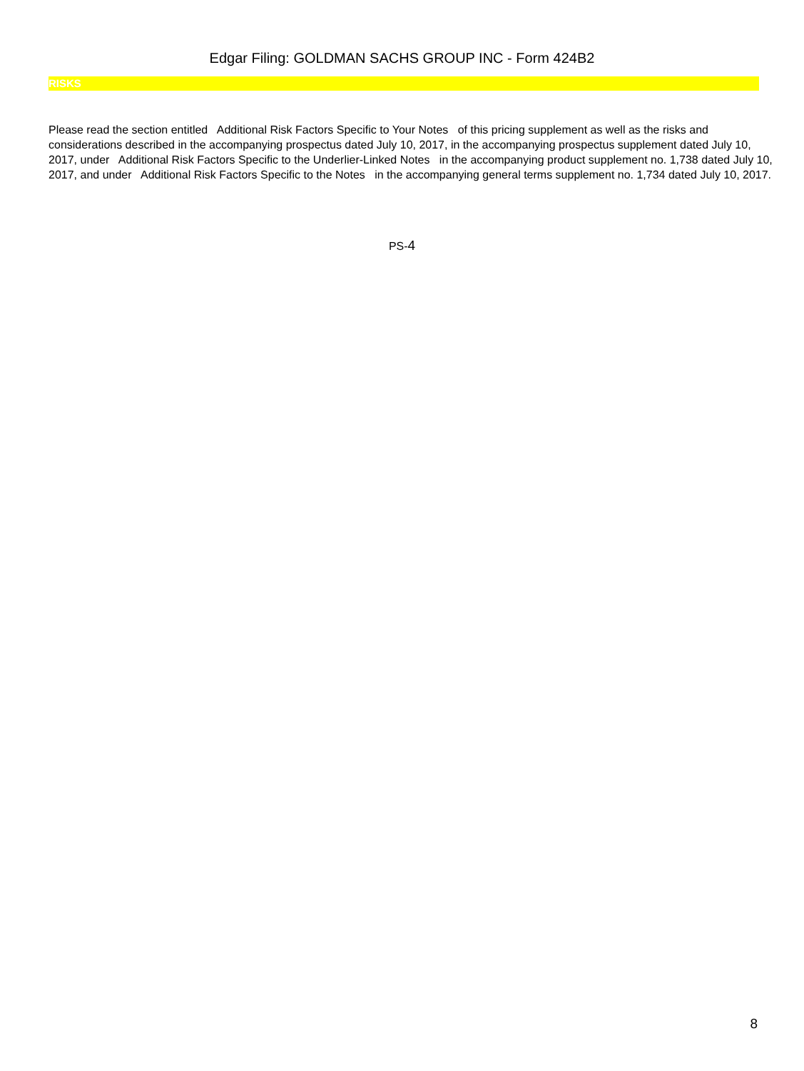Edgar Filing: GOLDMAN SACHS GROUP INC - Form 424B2
RISKS
Please read the section entitled Additional Risk Factors Specific to Your Notes of this pricing supplement as well as the risks and considerations described in the accompanying prospectus dated July 10, 2017, in the accompanying prospectus supplement dated July 10, 2017, under Additional Risk Factors Specific to the Underlier-Linked Notes in the accompanying product supplement no. 1,738 dated July 10, 2017, and under Additional Risk Factors Specific to the Notes in the accompanying general terms supplement no. 1,734 dated July 10, 2017.
PS-4
8